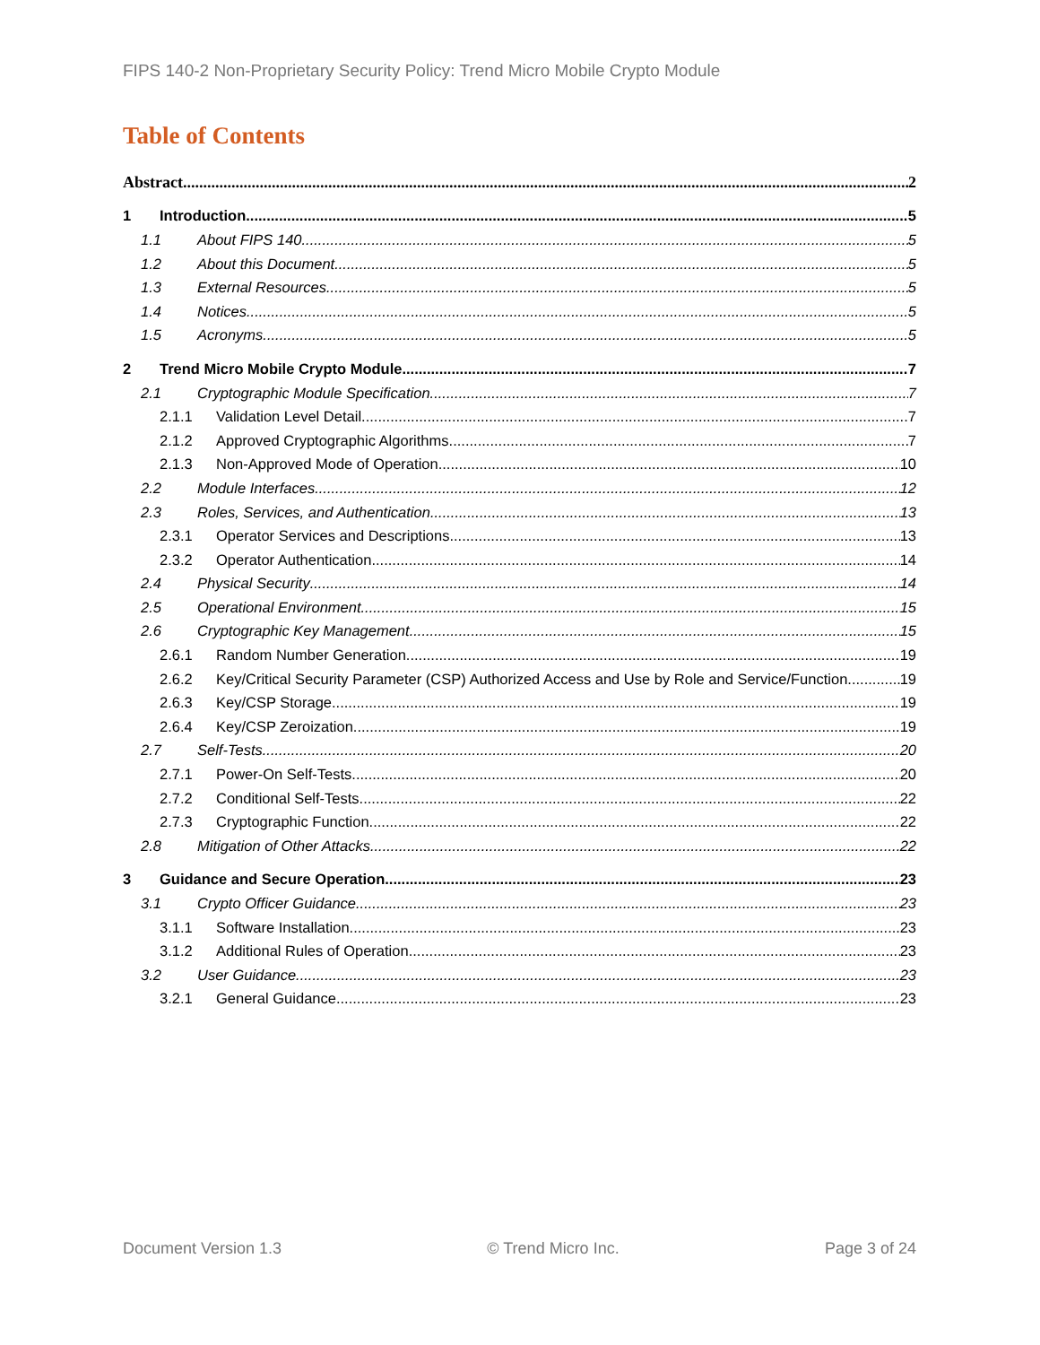FIPS 140-2 Non-Proprietary Security Policy: Trend Micro Mobile Crypto Module
Table of Contents
Abstract 2
1 Introduction 5
1.1 About FIPS 140 5
1.2 About this Document 5
1.3 External Resources 5
1.4 Notices 5
1.5 Acronyms 5
2 Trend Micro Mobile Crypto Module 7
2.1 Cryptographic Module Specification 7
2.1.1 Validation Level Detail 7
2.1.2 Approved Cryptographic Algorithms 7
2.1.3 Non-Approved Mode of Operation 10
2.2 Module Interfaces 12
2.3 Roles, Services, and Authentication 13
2.3.1 Operator Services and Descriptions 13
2.3.2 Operator Authentication 14
2.4 Physical Security 14
2.5 Operational Environment 15
2.6 Cryptographic Key Management 15
2.6.1 Random Number Generation 19
2.6.2 Key/Critical Security Parameter (CSP) Authorized Access and Use by Role and Service/Function 19
2.6.3 Key/CSP Storage 19
2.6.4 Key/CSP Zeroization 19
2.7 Self-Tests 20
2.7.1 Power-On Self-Tests 20
2.7.2 Conditional Self-Tests 22
2.7.3 Cryptographic Function 22
2.8 Mitigation of Other Attacks 22
3 Guidance and Secure Operation 23
3.1 Crypto Officer Guidance 23
3.1.1 Software Installation 23
3.1.2 Additional Rules of Operation 23
3.2 User Guidance 23
3.2.1 General Guidance 23
Document Version 1.3 © Trend Micro Inc. Page 3 of 24